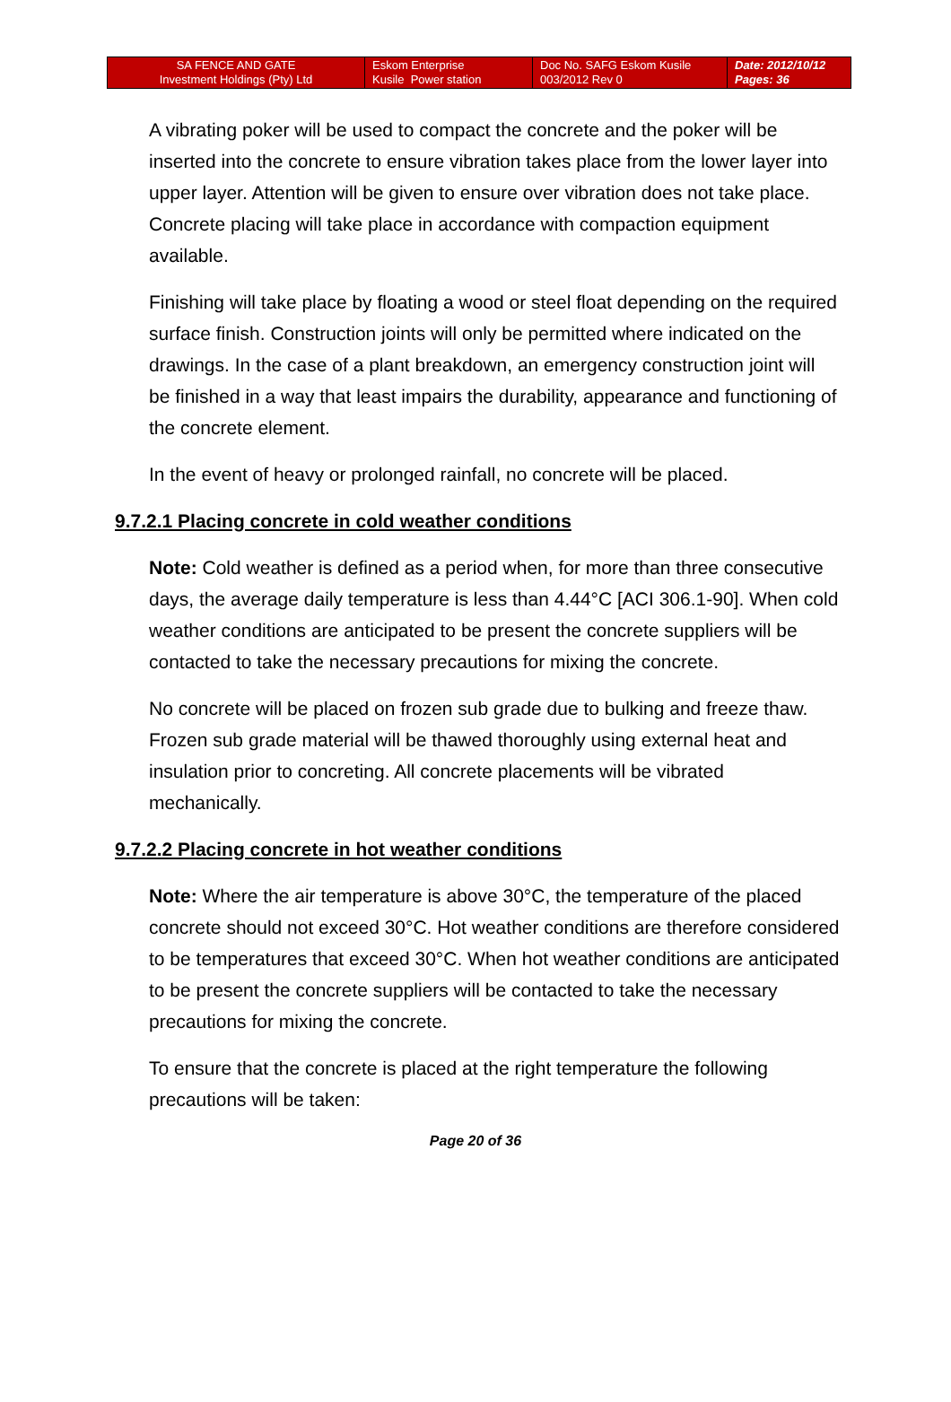| SA FENCE AND GATE Investment Holdings (Pty) Ltd | Eskom Enterprise Kusile Power station | Doc No. SAFG Eskom Kusile 003/2012 Rev 0 | Date: 2012/10/12 Pages: 36 |
A vibrating poker will be used to compact the concrete and the poker will be inserted into the concrete to ensure vibration takes place from the lower layer into upper layer. Attention will be given to ensure over vibration does not take place. Concrete placing will take place in accordance with compaction equipment available.
Finishing will take place by floating a wood or steel float depending on the required surface finish. Construction joints will only be permitted where indicated on the drawings. In the case of a plant breakdown, an emergency construction joint will be finished in a way that least impairs the durability, appearance and functioning of the concrete element.
In the event of heavy or prolonged rainfall, no concrete will be placed.
9.7.2.1 Placing concrete in cold weather conditions
Note: Cold weather is defined as a period when, for more than three consecutive days, the average daily temperature is less than 4.44°C [ACI 306.1-90]. When cold weather conditions are anticipated to be present the concrete suppliers will be contacted to take the necessary precautions for mixing the concrete.
No concrete will be placed on frozen sub grade due to bulking and freeze thaw. Frozen sub grade material will be thawed thoroughly using external heat and insulation prior to concreting. All concrete placements will be vibrated mechanically.
9.7.2.2 Placing concrete in hot weather conditions
Note: Where the air temperature is above 30°C, the temperature of the placed concrete should not exceed 30°C. Hot weather conditions are therefore considered to be temperatures that exceed 30°C. When hot weather conditions are anticipated to be present the concrete suppliers will be contacted to take the necessary precautions for mixing the concrete.
To ensure that the concrete is placed at the right temperature the following precautions will be taken:
Page 20 of 36